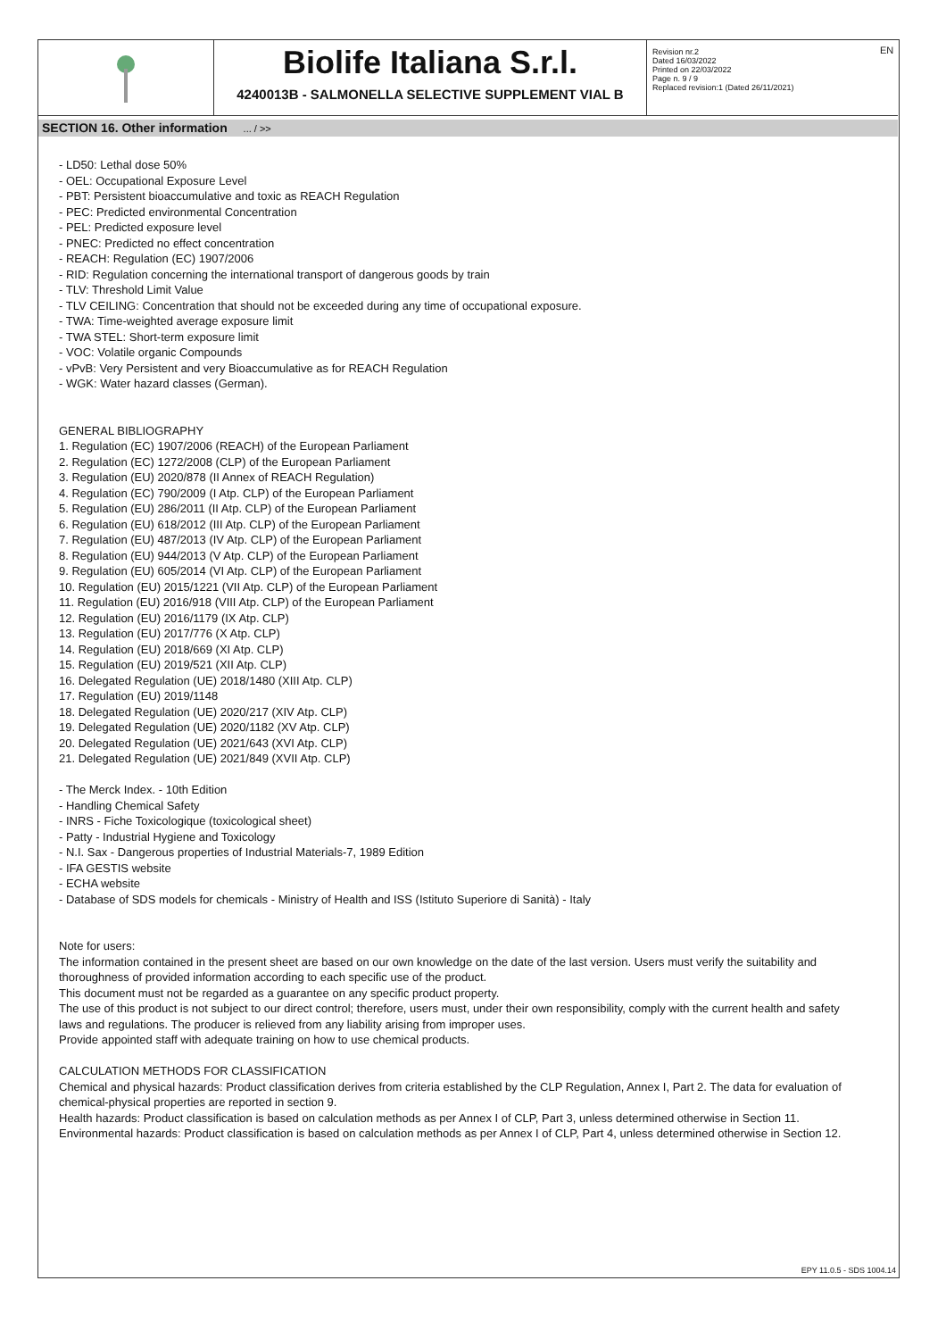EN
Biolife Italiana S.r.l.
4240013B - SALMONELLA SELECTIVE SUPPLEMENT VIAL B
Revision nr.2
Dated 16/03/2022
Printed on 22/03/2022
Page n. 9 / 9
Replaced revision:1 (Dated 26/11/2021)
SECTION 16. Other information ... / >>
- LD50: Lethal dose 50%
- OEL: Occupational Exposure Level
- PBT: Persistent bioaccumulative and toxic as REACH Regulation
- PEC: Predicted environmental Concentration
- PEL: Predicted exposure level
- PNEC: Predicted no effect concentration
- REACH: Regulation (EC) 1907/2006
- RID: Regulation concerning the international transport of dangerous goods by train
- TLV: Threshold Limit Value
- TLV CEILING: Concentration that should not be exceeded during any time of occupational exposure.
- TWA: Time-weighted average exposure limit
- TWA STEL: Short-term exposure limit
- VOC: Volatile organic Compounds
- vPvB: Very Persistent and very Bioaccumulative as for REACH Regulation
- WGK: Water hazard classes (German).
GENERAL BIBLIOGRAPHY
1. Regulation (EC) 1907/2006 (REACH) of the European Parliament
2. Regulation (EC) 1272/2008 (CLP) of the European Parliament
3. Regulation (EU) 2020/878 (II Annex of REACH Regulation)
4. Regulation (EC) 790/2009 (I Atp. CLP) of the European Parliament
5. Regulation (EU) 286/2011 (II Atp. CLP) of the European Parliament
6. Regulation (EU) 618/2012 (III Atp. CLP) of the European Parliament
7. Regulation (EU) 487/2013 (IV Atp. CLP) of the European Parliament
8. Regulation (EU) 944/2013 (V Atp. CLP) of the European Parliament
9. Regulation (EU) 605/2014 (VI Atp. CLP) of the European Parliament
10. Regulation (EU) 2015/1221 (VII Atp. CLP) of the European Parliament
11. Regulation (EU) 2016/918 (VIII Atp. CLP) of the European Parliament
12. Regulation (EU) 2016/1179 (IX Atp. CLP)
13. Regulation (EU) 2017/776 (X Atp. CLP)
14. Regulation (EU) 2018/669 (XI Atp. CLP)
15. Regulation (EU) 2019/521 (XII Atp. CLP)
16. Delegated Regulation (UE) 2018/1480 (XIII Atp. CLP)
17. Regulation (EU) 2019/1148
18. Delegated Regulation (UE) 2020/217 (XIV Atp. CLP)
19. Delegated Regulation (UE) 2020/1182 (XV Atp. CLP)
20. Delegated Regulation (UE) 2021/643 (XVI Atp. CLP)
21. Delegated Regulation (UE) 2021/849 (XVII Atp. CLP)
- The Merck Index. - 10th Edition
- Handling Chemical Safety
- INRS - Fiche Toxicologique (toxicological sheet)
- Patty - Industrial Hygiene and Toxicology
- N.I. Sax - Dangerous properties of Industrial Materials-7, 1989 Edition
- IFA GESTIS website
- ECHA website
- Database of SDS models for chemicals - Ministry of Health and ISS (Istituto Superiore di Sanità) - Italy
Note for users:
The information contained in the present sheet are based on our own knowledge on the date of the last version. Users must verify the suitability and thoroughness of provided information according to each specific use of the product.
This document must not be regarded as a guarantee on any specific product property.
The use of this product is not subject to our direct control; therefore, users must, under their own responsibility, comply with the current health and safety laws and regulations. The producer is relieved from any liability arising from improper uses.
Provide appointed staff with adequate training on how to use chemical products.
CALCULATION METHODS FOR CLASSIFICATION
Chemical and physical hazards: Product classification derives from criteria established by the CLP Regulation, Annex I, Part 2. The data for evaluation of chemical-physical properties are reported in section 9.
Health hazards: Product classification is based on calculation methods as per Annex I of CLP, Part 3, unless determined otherwise in Section 11.
Environmental hazards: Product classification is based on calculation methods as per Annex I of CLP, Part 4, unless determined otherwise in Section 12.
EPY 11.0.5 - SDS 1004.14